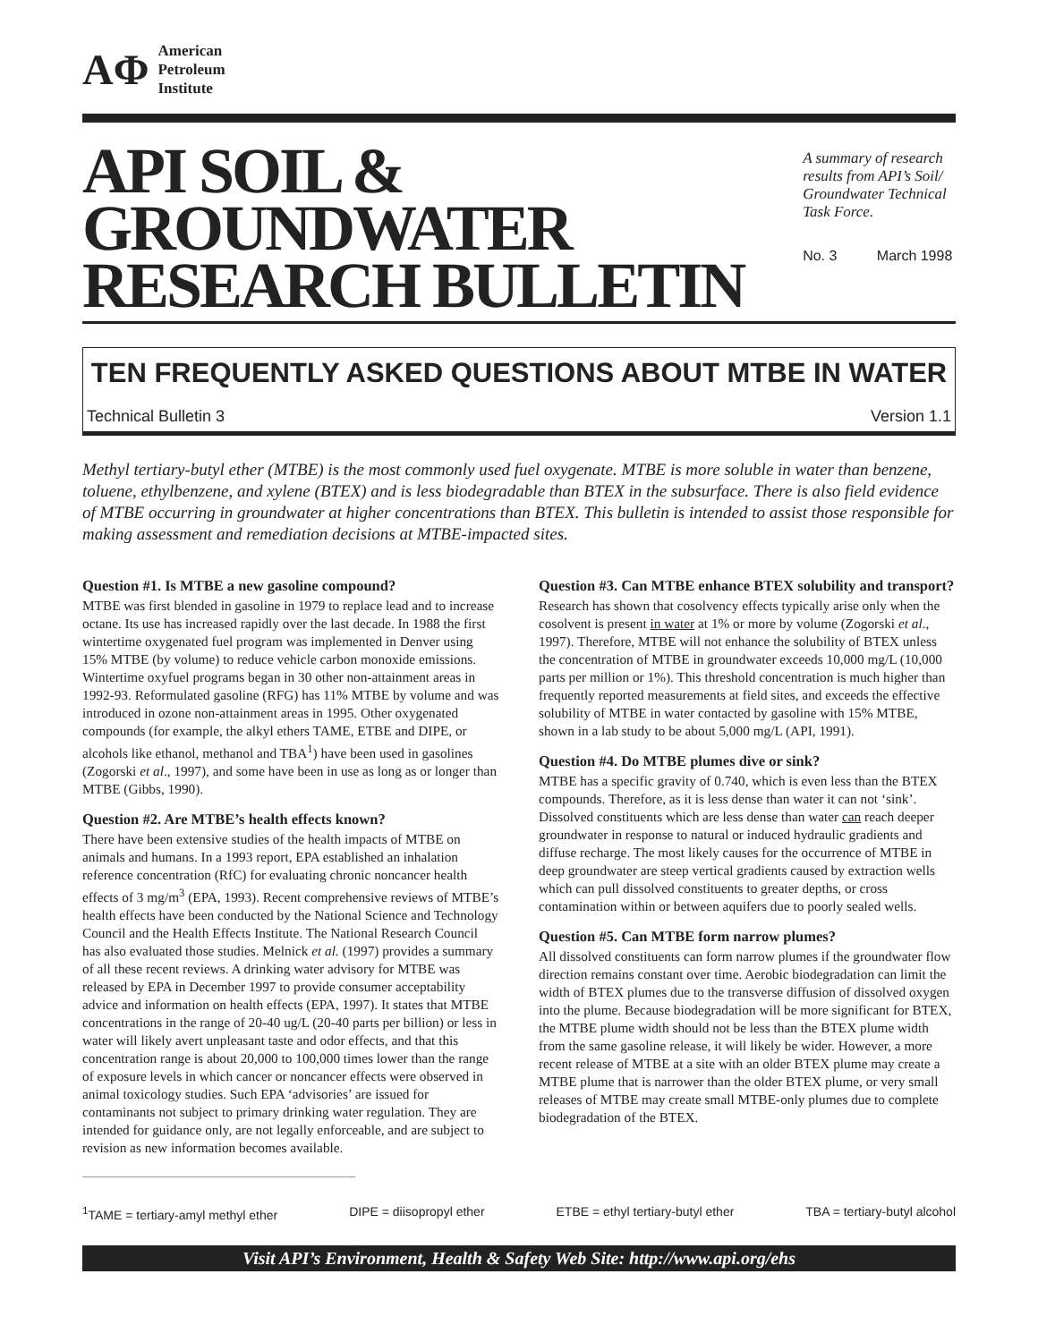AΦ
American
Petroleum
Institute
API SOIL & GROUNDWATER
RESEARCH BULLETIN
A summary of research results from API’s Soil/ Groundwater Technical Task Force.
No. 3 March 1998
TEN FREQUENTLY ASKED QUESTIONS ABOUT MTBE IN WATER
Technical Bulletin 3 Version 1.1
Methyl tertiary-butyl ether (MTBE) is the most commonly used fuel oxygenate. MTBE is more soluble in water than benzene, toluene, ethylbenzene, and xylene (BTEX) and is less biodegradable than BTEX in the subsurface. There is also field evidence of MTBE occurring in groundwater at higher concentrations than BTEX. This bulletin is intended to assist those responsible for making assessment and remediation decisions at MTBE-impacted sites.
Question #1. Is MTBE a new gasoline compound?
MTBE was first blended in gasoline in 1979 to replace lead and to increase octane. Its use has increased rapidly over the last decade. In 1988 the first wintertime oxygenated fuel program was implemented in Denver using 15% MTBE (by volume) to reduce vehicle carbon monoxide emissions. Wintertime oxyfuel programs began in 30 other non-attainment areas in 1992-93. Reformulated gasoline (RFG) has 11% MTBE by volume and was introduced in ozone non-attainment areas in 1995. Other oxygenated compounds (for example, the alkyl ethers TAME, ETBE and DIPE, or alcohols like ethanol, methanol and TBA<sup>1</sup>) have been used in gasolines (Zogorski et al., 1997), and some have been in use as long as or longer than MTBE (Gibbs, 1990).
Question #2. Are MTBE’s health effects known?
There have been extensive studies of the health impacts of MTBE on animals and humans. In a 1993 report, EPA established an inhalation reference concentration (RfC) for evaluating chronic noncancer health effects of 3 mg/m<sup>3</sup> (EPA, 1993). Recent comprehensive reviews of MTBE’s health effects have been conducted by the National Science and Technology Council and the Health Effects Institute. The National Research Council has also evaluated those studies. Melnick et al. (1997) provides a summary of all these recent reviews. A drinking water advisory for MTBE was released by EPA in December 1997 to provide consumer acceptability advice and information on health effects (EPA, 1997). It states that MTBE concentrations in the range of 20-40 ug/L (20-40 parts per billion) or less in water will likely avert unpleasant taste and odor effects, and that this concentration range is about 20,000 to 100,000 times lower than the range of exposure levels in which cancer or noncancer effects were observed in animal toxicology studies. Such EPA ‘advisories’ are issued for contaminants not subject to primary drinking water regulation. They are intended for guidance only, are not legally enforceable, and are subject to revision as new information becomes available.
Question #3. Can MTBE enhance BTEX solubility and transport?
Research has shown that cosolvency effects typically arise only when the cosolvent is present in water at 1% or more by volume (Zogorski et al., 1997). Therefore, MTBE will not enhance the solubility of BTEX unless the concentration of MTBE in groundwater exceeds 10,000 mg/L (10,000 parts per million or 1%). This threshold concentration is much higher than frequently reported measurements at field sites, and exceeds the effective solubility of MTBE in water contacted by gasoline with 15% MTBE, shown in a lab study to be about 5,000 mg/L (API, 1991).
Question #4. Do MTBE plumes dive or sink?
MTBE has a specific gravity of 0.740, which is even less than the BTEX compounds. Therefore, as it is less dense than water it can not ‘sink’. Dissolved constituents which are less dense than water can reach deeper groundwater in response to natural or induced hydraulic gradients and diffuse recharge. The most likely causes for the occurrence of MTBE in deep groundwater are steep vertical gradients caused by extraction wells which can pull dissolved constituents to greater depths, or cross contamination within or between aquifers due to poorly sealed wells.
Question #5. Can MTBE form narrow plumes?
All dissolved constituents can form narrow plumes if the groundwater flow direction remains constant over time. Aerobic biodegradation can limit the width of BTEX plumes due to the transverse diffusion of dissolved oxygen into the plume. Because biodegradation will be more significant for BTEX, the MTBE plume width should not be less than the BTEX plume width from the same gasoline release, it will likely be wider. However, a more recent release of MTBE at a site with an older BTEX plume may create a MTBE plume that is narrower than the older BTEX plume, or very small releases of MTBE may create small MTBE-only plumes due to complete biodegradation of the BTEX.
<sup>1</sup> TAME = tertiary-amyl methyl ether DIPE = diisopropyl ether ETBE = ethyl tertiary-butyl ether TBA = tertiary-butyl alcohol
Visit API’s Environment, Health & Safety Web Site: http://www.api.org/ehs